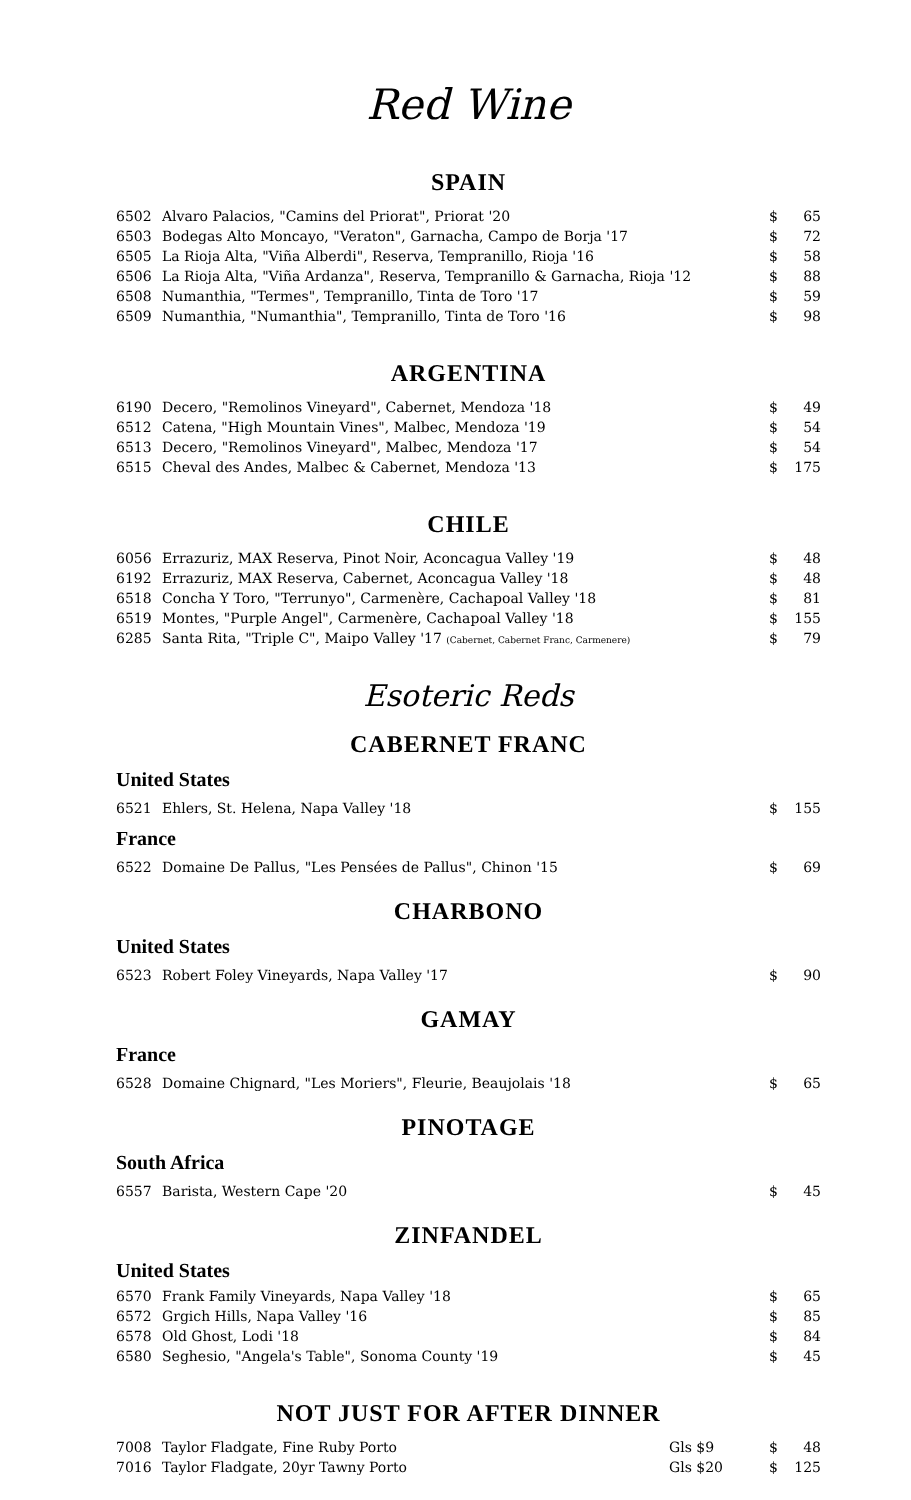Red Wine
SPAIN
| 6502 | Alvaro Palacios, "Camins del Priorat", Priorat '20 | $ | 65 |
| 6503 | Bodegas Alto Moncayo, "Veraton", Garnacha, Campo de Borja '17 | $ | 72 |
| 6505 | La Rioja Alta, "Viña Alberdi", Reserva, Tempranillo, Rioja '16 | $ | 58 |
| 6506 | La Rioja Alta, "Viña Ardanza", Reserva, Tempranillo & Garnacha, Rioja '12 | $ | 88 |
| 6508 | Numanthia, "Termes", Tempranillo, Tinta de Toro '17 | $ | 59 |
| 6509 | Numanthia, "Numanthia", Tempranillo, Tinta de Toro '16 | $ | 98 |
ARGENTINA
| 6190 | Decero, "Remolinos Vineyard", Cabernet, Mendoza '18 | $ | 49 |
| 6512 | Catena, "High Mountain Vines", Malbec, Mendoza '19 | $ | 54 |
| 6513 | Decero, "Remolinos Vineyard", Malbec, Mendoza '17 | $ | 54 |
| 6515 | Cheval des Andes, Malbec & Cabernet, Mendoza '13 | $ | 175 |
CHILE
| 6056 | Errazuriz, MAX Reserva, Pinot Noir, Aconcagua Valley '19 | $ | 48 |
| 6192 | Errazuriz, MAX Reserva, Cabernet, Aconcagua Valley '18 | $ | 48 |
| 6518 | Concha Y Toro, "Terrunyo", Carmenère, Cachapoal Valley '18 | $ | 81 |
| 6519 | Montes, "Purple Angel", Carmenère, Cachapoal Valley '18 | $ | 155 |
| 6285 | Santa Rita, "Triple C", Maipo Valley '17 (Cabernet, Cabernet Franc, Carmenere) | $ | 79 |
Esoteric Reds
CABERNET FRANC
United States
| 6521 | Ehlers, St. Helena, Napa Valley '18 | $ | 155 |
France
| 6522 | Domaine De Pallus, "Les Pensées de Pallus", Chinon '15 | $ | 69 |
CHARBONO
United States
| 6523 | Robert Foley Vineyards, Napa Valley '17 | $ | 90 |
GAMAY
France
| 6528 | Domaine Chignard, "Les Moriers", Fleurie, Beaujolais '18 | $ | 65 |
PINOTAGE
South Africa
| 6557 | Barista, Western Cape '20 | $ | 45 |
ZINFANDEL
United States
| 6570 | Frank Family Vineyards, Napa Valley '18 | $ | 65 |
| 6572 | Grgich Hills, Napa Valley '16 | $ | 85 |
| 6578 | Old Ghost, Lodi '18 | $ | 84 |
| 6580 | Seghesio, "Angela's Table", Sonoma County '19 | $ | 45 |
NOT JUST FOR AFTER DINNER
| 7008 | Taylor Fladgate, Fine Ruby Porto | Gls $9 | $ | 48 |
| 7016 | Taylor Fladgate, 20yr Tawny Porto | Gls $20 | $ | 125 |